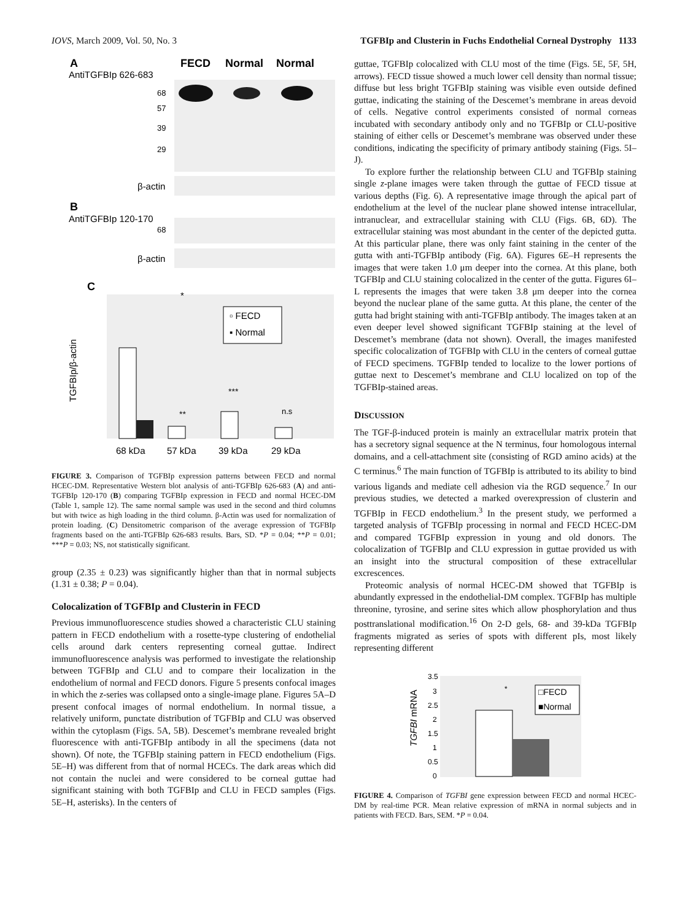IOVS, March 2009, Vol. 50, No. 3 TGFBIp and Clusterin in Fuchs Endothelial Corneal Dystrophy 1133
A
FECD
Normal
Normal
AntiTGFBIp 626-683
68
57
39
29
β-actin
B
AntiTGFBIp 120-170
68
β-actin
C
TGFBIp/β-actin
*
**
***
n.s
▫ FECD
▪ Normal
68 kDa
57 kDa
39 kDa
29 kDa
FIGURE 3. Comparison of TGFBIp expression patterns between FECD and normal HCEC-DM. Representative Western blot analysis of anti-TGFBIp 626-683 (A) and anti-TGFBIp 120-170 (B) comparing TGFBIp expression in FECD and normal HCEC-DM (Table 1, sample 12). The same normal sample was used in the second and third columns but with twice as high loading in the third column. β-Actin was used for normalization of protein loading. (C) Densitometric comparison of the average expression of TGFBIp fragments based on the anti-TGFBIp 626-683 results. Bars, SD. *P = 0.04; **P = 0.01; ***P = 0.03; NS, not statistically significant.
group (2.35 ± 0.23) was significantly higher than that in normal subjects (1.31 ± 0.38; P = 0.04).
Colocalization of TGFBIp and Clusterin in FECD
Previous immunofluorescence studies showed a characteristic CLU staining pattern in FECD endothelium with a rosette-type clustering of endothelial cells around dark centers representing corneal guttae. Indirect immunofluorescence analysis was performed to investigate the relationship between TGFBIp and CLU and to compare their localization in the endothelium of normal and FECD donors. Figure 5 presents confocal images in which the z-series was collapsed onto a single-image plane. Figures 5A–D present confocal images of normal endothelium. In normal tissue, a relatively uniform, punctate distribution of TGFBIp and CLU was observed within the cytoplasm (Figs. 5A, 5B). Descemet’s membrane revealed bright fluorescence with anti-TGFBIp antibody in all the specimens (data not shown). Of note, the TGFBIp staining pattern in FECD endothelium (Figs. 5E–H) was different from that of normal HCECs. The dark areas which did not contain the nuclei and were considered to be corneal guttae had significant staining with both TGFBIp and CLU in FECD samples (Figs. 5E–H, asterisks). In the centers of
guttae, TGFBIp colocalized with CLU most of the time (Figs. 5E, 5F, 5H, arrows). FECD tissue showed a much lower cell density than normal tissue; diffuse but less bright TGFBIp staining was visible even outside defined guttae, indicating the staining of the Descemet’s membrane in areas devoid of cells. Negative control experiments consisted of normal corneas incubated with secondary antibody only and no TGFBIp or CLU-positive staining of either cells or Descemet’s membrane was observed under these conditions, indicating the specificity of primary antibody staining (Figs. 5I–J).
To explore further the relationship between CLU and TGFBIp staining single z-plane images were taken through the guttae of FECD tissue at various depths (Fig. 6). A representative image through the apical part of endothelium at the level of the nuclear plane showed intense intracellular, intranuclear, and extracellular staining with CLU (Figs. 6B, 6D). The extracellular staining was most abundant in the center of the depicted gutta. At this particular plane, there was only faint staining in the center of the gutta with anti-TGFBIp antibody (Fig. 6A). Figures 6E–H represents the images that were taken 1.0 μm deeper into the cornea. At this plane, both TGFBIp and CLU staining colocalized in the center of the gutta. Figures 6I–L represents the images that were taken 3.8 μm deeper into the cornea beyond the nuclear plane of the same gutta. At this plane, the center of the gutta had bright staining with anti-TGFBIp antibody. The images taken at an even deeper level showed significant TGFBIp staining at the level of Descemet’s membrane (data not shown). Overall, the images manifested specific colocalization of TGFBIp with CLU in the centers of corneal guttae of FECD specimens. TGFBIp tended to localize to the lower portions of guttae next to Descemet’s membrane and CLU localized on top of the TGFBIp-stained areas.
DISCUSSION
The TGF-β-induced protein is mainly an extracellular matrix protein that has a secretory signal sequence at the N terminus, four homologous internal domains, and a cell-attachment site (consisting of RGD amino acids) at the C terminus.<sup>6</sup> The main function of TGFBIp is attributed to its ability to bind various ligands and mediate cell adhesion via the RGD sequence.<sup>7</sup> In our previous studies, we detected a marked overexpression of clusterin and TGFBIp in FECD endothelium.<sup>3</sup> In the present study, we performed a targeted analysis of TGFBIp processing in normal and FECD HCEC-DM and compared TGFBIp expression in young and old donors. The colocalization of TGFBIp and CLU expression in guttae provided us with an insight into the structural composition of these extracellular excrescences.
Proteomic analysis of normal HCEC-DM showed that TGFBIp is abundantly expressed in the endothelial-DM complex. TGFBIp has multiple threonine, tyrosine, and serine sites which allow phosphorylation and thus posttranslational modification.<sup>16</sup> On 2-D gels, 68- and 39-kDa TGFBIp fragments migrated as series of spots with different pIs, most likely representing different
3.5
3
2.5
2
1.5
1
0.5
0
*
TGFBI mRNA
□FECD
■Normal
FIGURE 4. Comparison of TGFBI gene expression between FECD and normal HCEC-DM by real-time PCR. Mean relative expression of mRNA in normal subjects and in patients with FECD. Bars, SEM. *P = 0.04.